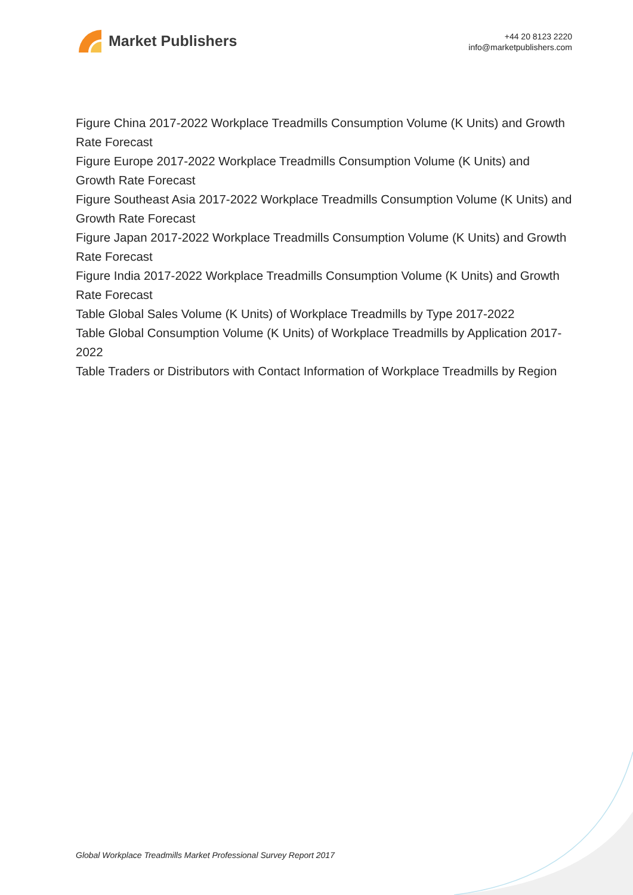Market Publishers
+44 20 8123 2220
info@marketpublishers.com
Figure China 2017-2022 Workplace Treadmills Consumption Volume (K Units) and Growth Rate Forecast
Figure Europe 2017-2022 Workplace Treadmills Consumption Volume (K Units) and Growth Rate Forecast
Figure Southeast Asia 2017-2022 Workplace Treadmills Consumption Volume (K Units) and Growth Rate Forecast
Figure Japan 2017-2022 Workplace Treadmills Consumption Volume (K Units) and Growth Rate Forecast
Figure India 2017-2022 Workplace Treadmills Consumption Volume (K Units) and Growth Rate Forecast
Table Global Sales Volume (K Units) of Workplace Treadmills by Type 2017-2022
Table Global Consumption Volume (K Units) of Workplace Treadmills by Application 2017-2022
Table Traders or Distributors with Contact Information of Workplace Treadmills by Region
Global Workplace Treadmills Market Professional Survey Report 2017